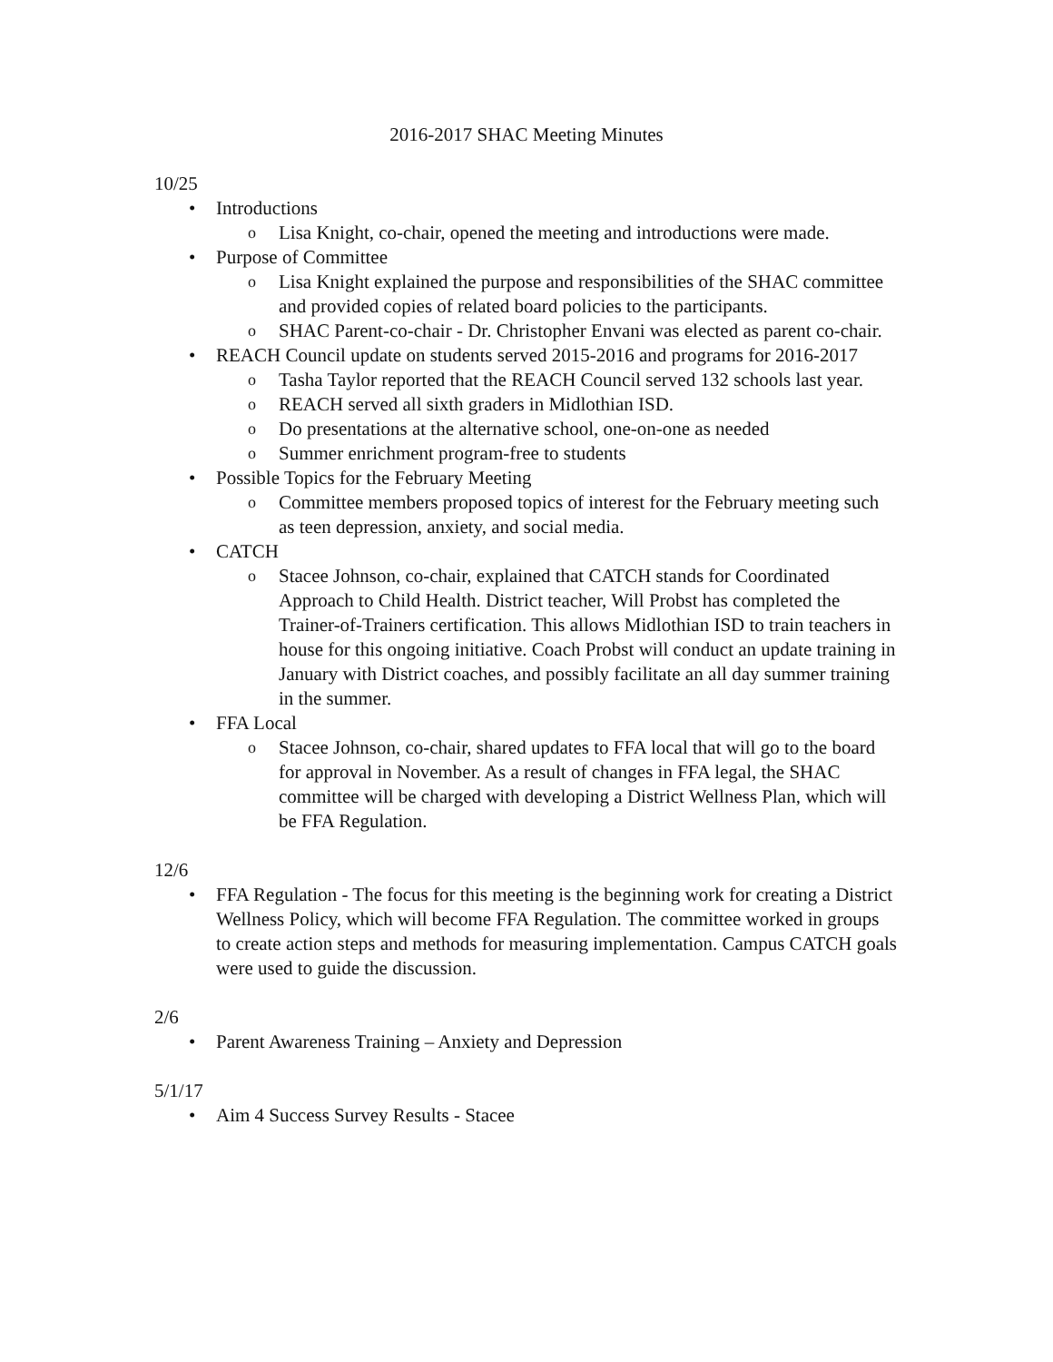2016-2017 SHAC Meeting Minutes
10/25
• Introductions
o Lisa Knight, co-chair, opened the meeting and introductions were made.
• Purpose of Committee
o Lisa Knight explained the purpose and responsibilities of the SHAC committee and provided copies of related board policies to the participants.
o SHAC Parent-co-chair - Dr. Christopher Envani was elected as parent co-chair.
• REACH Council update on students served 2015-2016 and programs for 2016-2017
o Tasha Taylor reported that the REACH Council served 132 schools last year.
o REACH served all sixth graders in Midlothian ISD.
o Do presentations at the alternative school, one-on-one as needed
o Summer enrichment program-free to students
• Possible Topics for the February Meeting
o Committee members proposed topics of interest for the February meeting such as teen depression, anxiety, and social media.
• CATCH
o Stacee Johnson, co-chair, explained that CATCH stands for Coordinated Approach to Child Health. District teacher, Will Probst has completed the Trainer-of-Trainers certification. This allows Midlothian ISD to train teachers in house for this ongoing initiative. Coach Probst will conduct an update training in January with District coaches, and possibly facilitate an all day summer training in the summer.
• FFA Local
o Stacee Johnson, co-chair, shared updates to FFA local that will go to the board for approval in November. As a result of changes in FFA legal, the SHAC committee will be charged with developing a District Wellness Plan, which will be FFA Regulation.
12/6
• FFA Regulation - The focus for this meeting is the beginning work for creating a District Wellness Policy, which will become FFA Regulation. The committee worked in groups to create action steps and methods for measuring implementation. Campus CATCH goals were used to guide the discussion.
2/6
• Parent Awareness Training – Anxiety and Depression
5/1/17
• Aim 4 Success Survey Results - Stacee